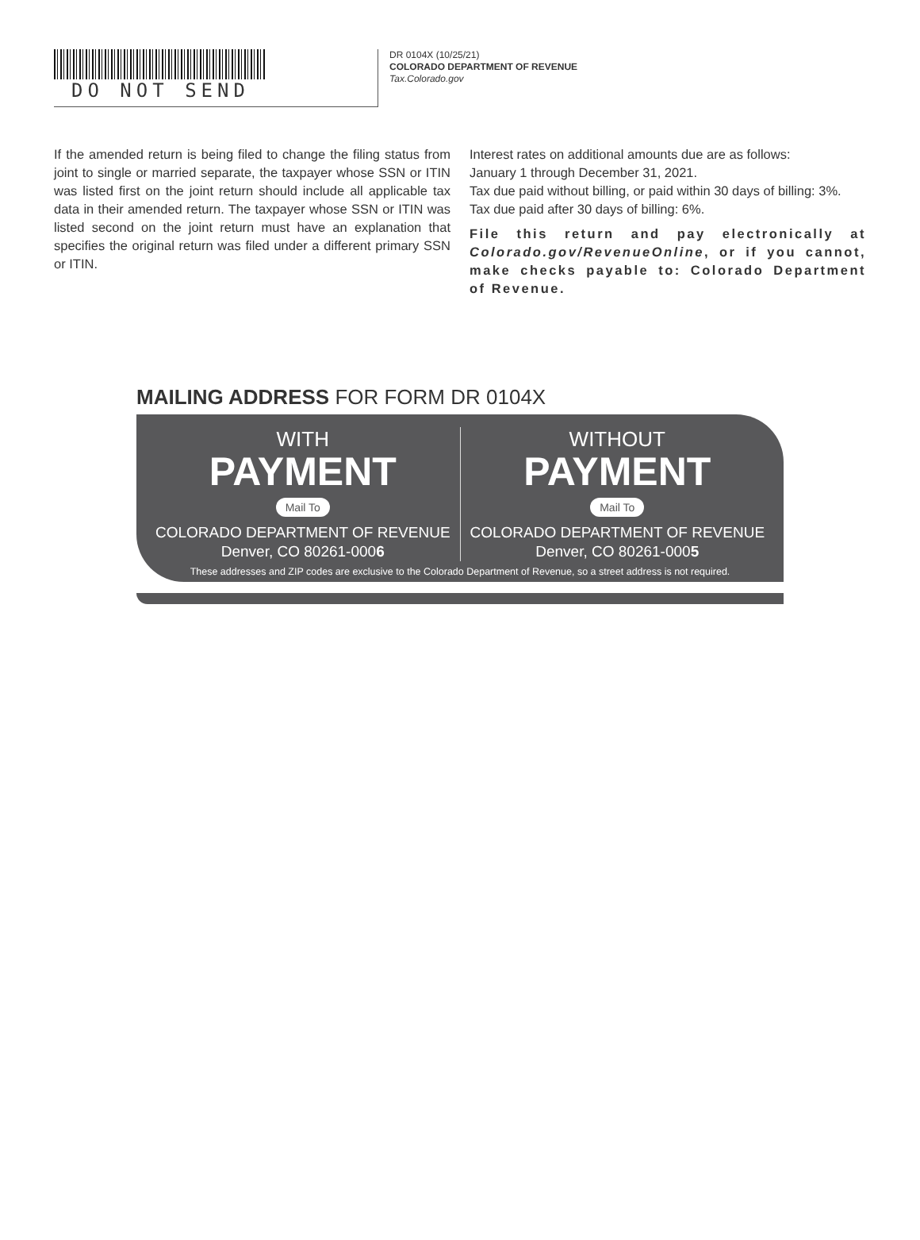DO NOT SEND
DR 0104X (10/25/21)
COLORADO DEPARTMENT OF REVENUE
Tax.Colorado.gov
If the amended return is being filed to change the filing status from joint to single or married separate, the taxpayer whose SSN or ITIN was listed first on the joint return should include all applicable tax data in their amended return. The taxpayer whose SSN or ITIN was listed second on the joint return must have an explanation that specifies the original return was filed under a different primary SSN or ITIN.
Interest rates on additional amounts due are as follows:
January 1 through December 31, 2021.
Tax due paid without billing, or paid within 30 days of billing: 3%.
Tax due paid after 30 days of billing: 6%.
File this return and pay electronically at Colorado.gov/RevenueOnline, or if you cannot, make checks payable to: Colorado Department of Revenue.
MAILING ADDRESS FOR FORM DR 0104X
WITH
PAYMENT
Mail To
COLORADO DEPARTMENT OF REVENUE
Denver, CO 80261-0006
WITHOUT
PAYMENT
Mail To
COLORADO DEPARTMENT OF REVENUE
Denver, CO 80261-0005
These addresses and ZIP codes are exclusive to the Colorado Department of Revenue, so a street address is not required.